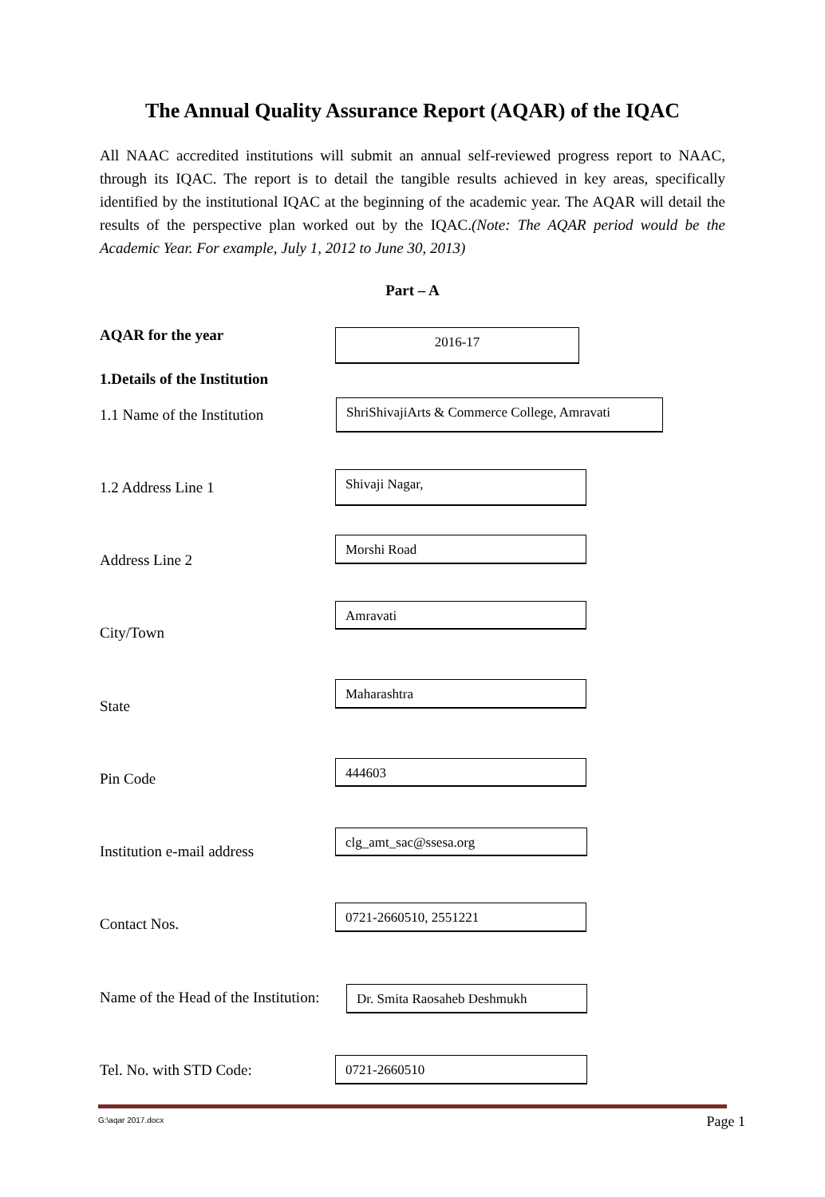The Annual Quality Assurance Report (AQAR) of the IQAC
All NAAC accredited institutions will submit an annual self-reviewed progress report to NAAC, through its IQAC. The report is to detail the tangible results achieved in key areas, specifically identified by the institutional IQAC at the beginning of the academic year. The AQAR will detail the results of the perspective plan worked out by the IQAC.(Note: The AQAR period would be the Academic Year. For example, July 1, 2012 to June 30, 2013)
Part – A
AQAR for the year 2016-17
1.Details of the Institution
1.1 Name of the Institution
ShriShivajiArts & Commerce College, Amravati
1.2 Address Line 1
Shivaji Nagar,
Address Line 2
Morshi Road
City/Town
Amravati
State
Maharashtra
Pin Code
444603
Institution e-mail address
clg_amt_sac@ssesa.org
Contact Nos.
0721-2660510, 2551221
Name of the Head of the Institution:
Dr. Smita Raosaheb Deshmukh
Tel. No. with STD Code: 0721-2660510
G:\aqar 2017.docx Page 1